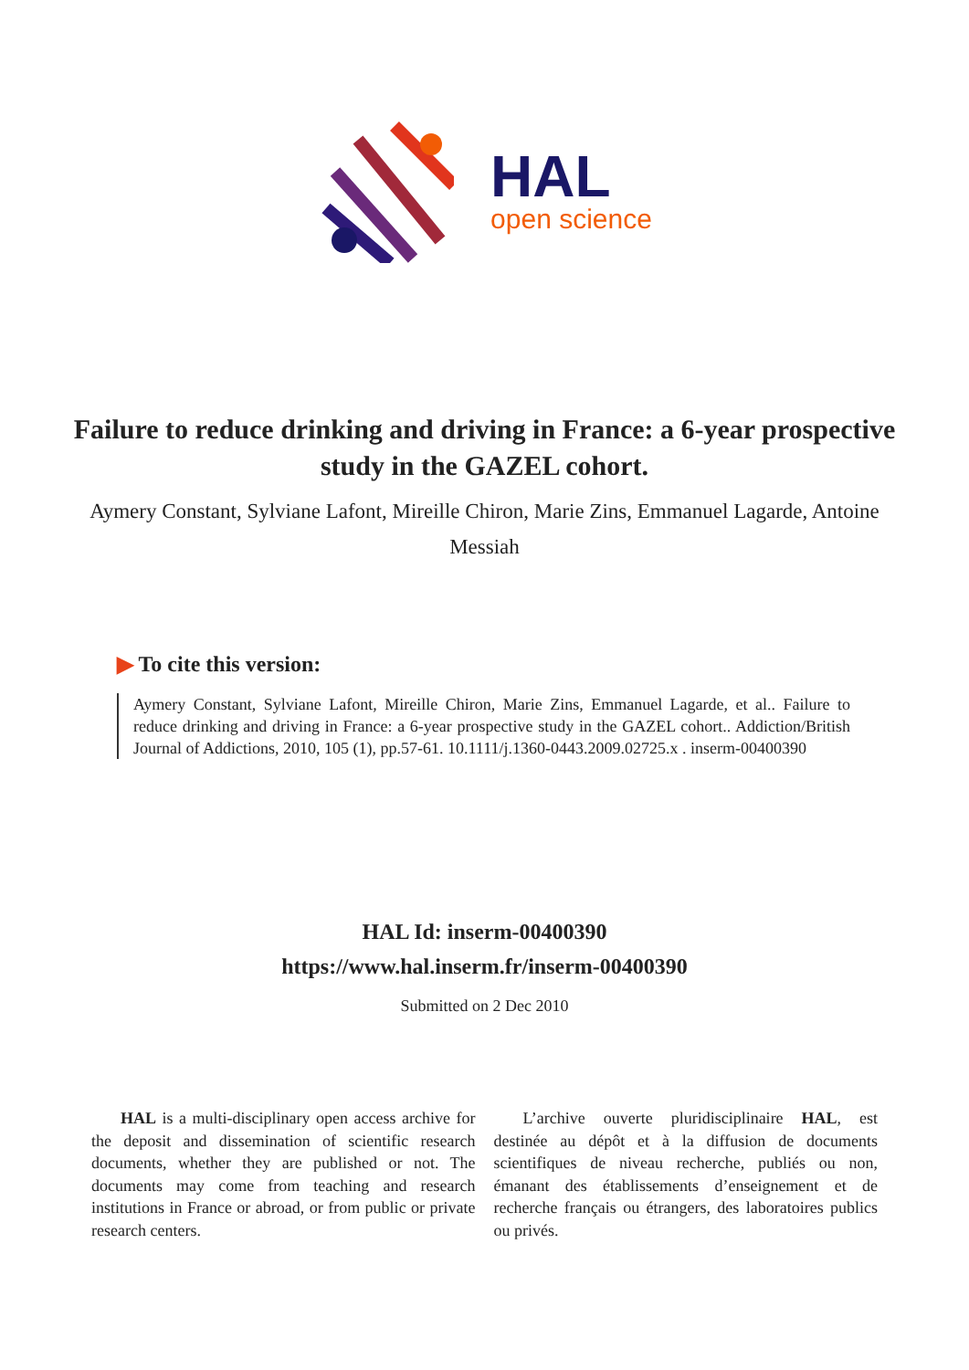HAL
open science
Failure to reduce drinking and driving in France: a 6-year prospective study in the GAZEL cohort.
Aymery Constant, Sylviane Lafont, Mireille Chiron, Marie Zins, Emmanuel Lagarde, Antoine Messiah
▶ To cite this version:
Aymery Constant, Sylviane Lafont, Mireille Chiron, Marie Zins, Emmanuel Lagarde, et al.. Failure to reduce drinking and driving in France: a 6-year prospective study in the GAZEL cohort.. Addiction/British Journal of Addictions, 2010, 105 (1), pp.57-61. 10.1111/j.1360-0443.2009.02725.x . inserm-00400390
HAL Id: inserm-00400390
https://www.hal.inserm.fr/inserm-00400390
Submitted on 2 Dec 2010
HAL is a multi-disciplinary open access archive for the deposit and dissemination of scientific research documents, whether they are published or not. The documents may come from teaching and research institutions in France or abroad, or from public or private research centers.
L’archive ouverte pluridisciplinaire HAL, est destinée au dépôt et à la diffusion de documents scientifiques de niveau recherche, publiés ou non, émanant des établissements d’enseignement et de recherche français ou étrangers, des laboratoires publics ou privés.